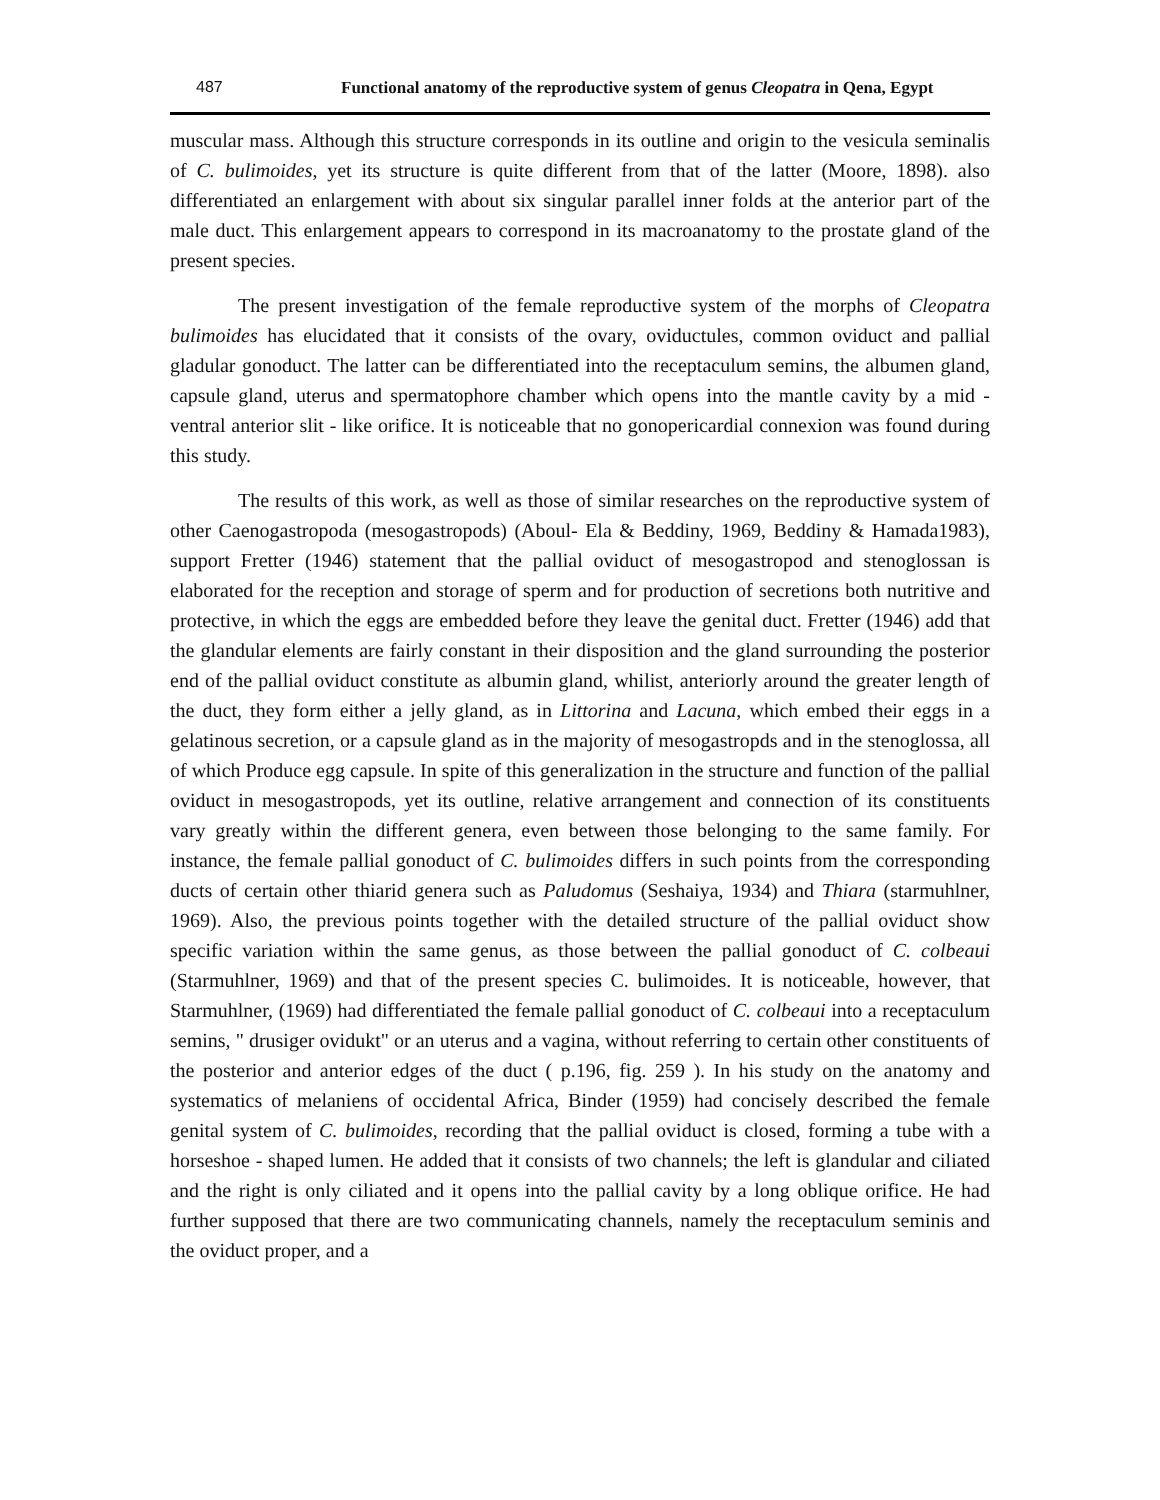487 Functional anatomy of the reproductive system of genus Cleopatra in Qena, Egypt
muscular mass. Although this structure corresponds in its outline and origin to the vesicula seminalis of C. bulimoides, yet its structure is quite different from that of the latter (Moore, 1898). also differentiated an enlargement with about six singular parallel inner folds at the anterior part of the male duct. This enlargement appears to correspond in its macroanatomy to the prostate gland of the present species.
The present investigation of the female reproductive system of the morphs of Cleopatra bulimoides has elucidated that it consists of the ovary, oviductules, common oviduct and pallial gladular gonoduct. The latter can be differentiated into the receptaculum semins, the albumen gland, capsule gland, uterus and spermatophore chamber which opens into the mantle cavity by a mid - ventral anterior slit - like orifice. It is noticeable that no gonopericardial connexion was found during this study.
The results of this work, as well as those of similar researches on the reproductive system of other Caenogastropoda (mesogastropods) (Aboul- Ela & Beddiny, 1969, Beddiny & Hamada1983), support Fretter (1946) statement that the pallial oviduct of mesogastropod and stenoglossan is elaborated for the reception and storage of sperm and for production of secretions both nutritive and protective, in which the eggs are embedded before they leave the genital duct. Fretter (1946) add that the glandular elements are fairly constant in their disposition and the gland surrounding the posterior end of the pallial oviduct constitute as albumin gland, whilist, anteriorly around the greater length of the duct, they form either a jelly gland, as in Littorina and Lacuna, which embed their eggs in a gelatinous secretion, or a capsule gland as in the majority of mesogastropds and in the stenoglossa, all of which Produce egg capsule. In spite of this generalization in the structure and function of the pallial oviduct in mesogastropods, yet its outline, relative arrangement and connection of its constituents vary greatly within the different genera, even between those belonging to the same family. For instance, the female pallial gonoduct of C. bulimoides differs in such points from the corresponding ducts of certain other thiarid genera such as Paludomus (Seshaiya, 1934) and Thiara (starmuhlner, 1969). Also, the previous points together with the detailed structure of the pallial oviduct show specific variation within the same genus, as those between the pallial gonoduct of C. colbeaui (Starmuhlner, 1969) and that of the present species C. bulimoides. It is noticeable, however, that Starmuhlner, (1969) had differentiated the female pallial gonoduct of C. colbeaui into a receptaculum semins, " drusiger ovidukt" or an uterus and a vagina, without referring to certain other constituents of the posterior and anterior edges of the duct ( p.196, fig. 259 ). In his study on the anatomy and systematics of melaniens of occidental Africa, Binder (1959) had concisely described the female genital system of C. bulimoides, recording that the pallial oviduct is closed, forming a tube with a horseshoe - shaped lumen. He added that it consists of two channels; the left is glandular and ciliated and the right is only ciliated and it opens into the pallial cavity by a long oblique orifice. He had further supposed that there are two communicating channels, namely the receptaculum seminis and the oviduct proper, and a